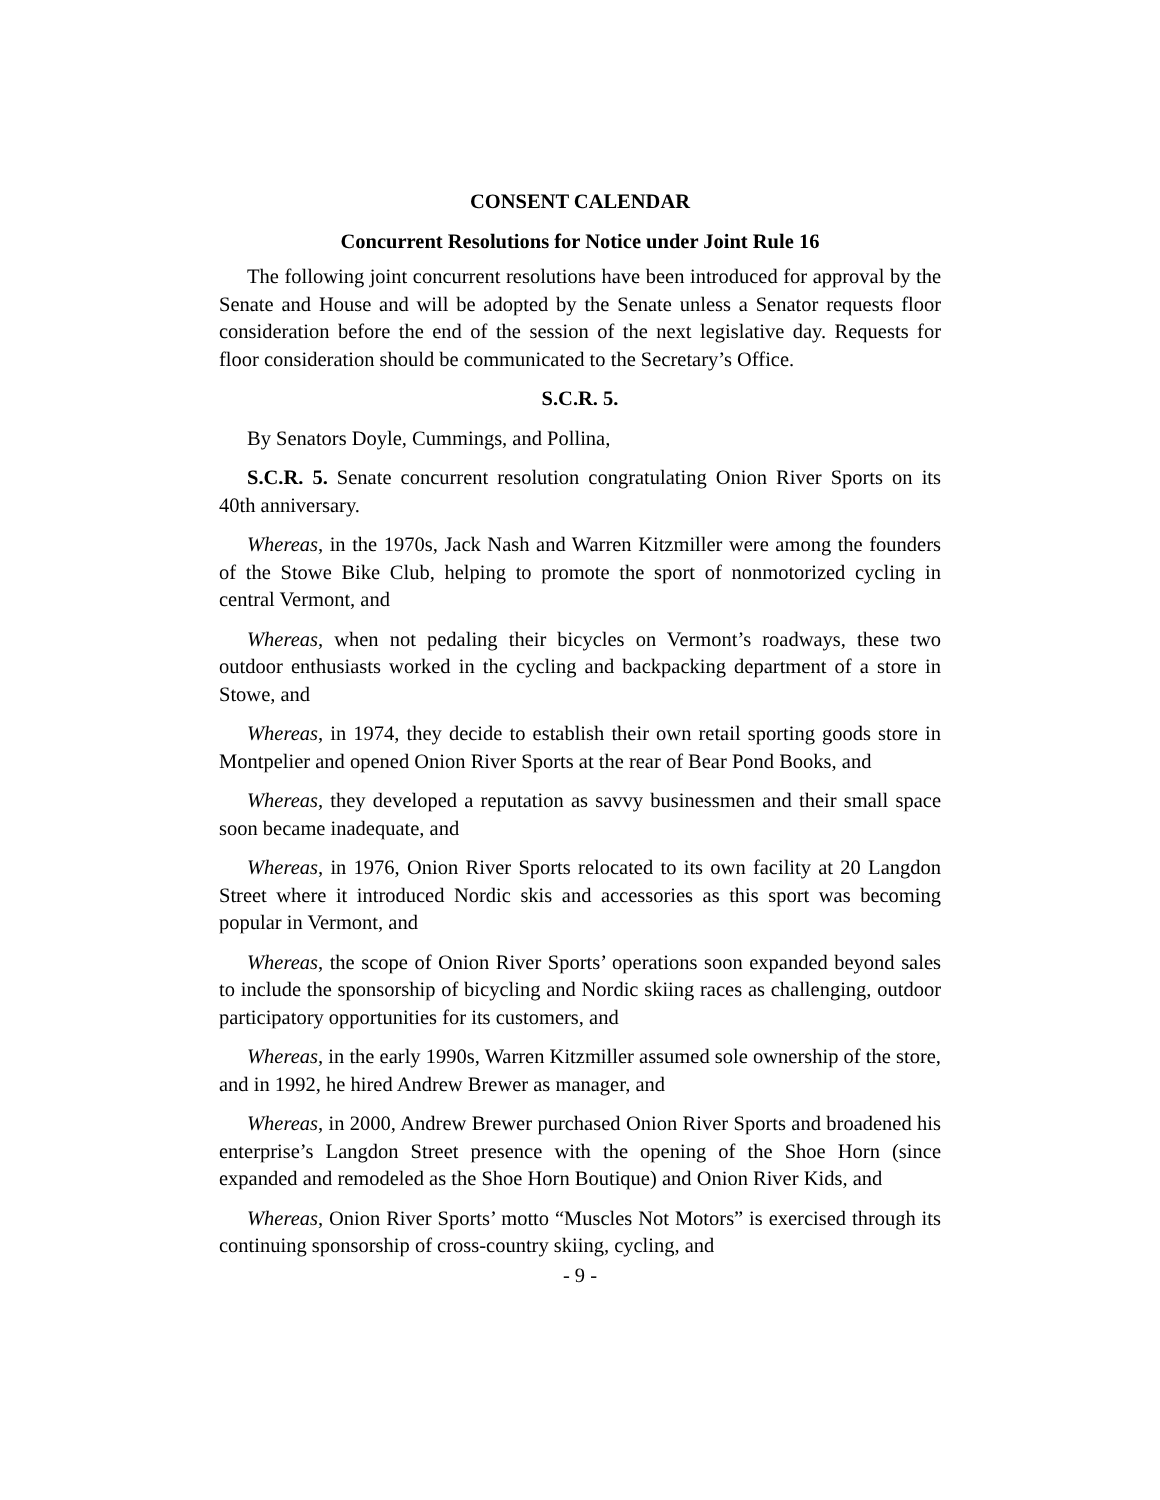CONSENT CALENDAR
Concurrent Resolutions for Notice under Joint Rule 16
The following joint concurrent resolutions have been introduced for approval by the Senate and House and will be adopted by the Senate unless a Senator requests floor consideration before the end of the session of the next legislative day. Requests for floor consideration should be communicated to the Secretary’s Office.
S.C.R. 5.
By Senators Doyle, Cummings, and Pollina,
S.C.R. 5. Senate concurrent resolution congratulating Onion River Sports on its 40th anniversary.
Whereas, in the 1970s, Jack Nash and Warren Kitzmiller were among the founders of the Stowe Bike Club, helping to promote the sport of nonmotorized cycling in central Vermont, and
Whereas, when not pedaling their bicycles on Vermont’s roadways, these two outdoor enthusiasts worked in the cycling and backpacking department of a store in Stowe, and
Whereas, in 1974, they decide to establish their own retail sporting goods store in Montpelier and opened Onion River Sports at the rear of Bear Pond Books, and
Whereas, they developed a reputation as savvy businessmen and their small space soon became inadequate, and
Whereas, in 1976, Onion River Sports relocated to its own facility at 20 Langdon Street where it introduced Nordic skis and accessories as this sport was becoming popular in Vermont, and
Whereas, the scope of Onion River Sports’ operations soon expanded beyond sales to include the sponsorship of bicycling and Nordic skiing races as challenging, outdoor participatory opportunities for its customers, and
Whereas, in the early 1990s, Warren Kitzmiller assumed sole ownership of the store, and in 1992, he hired Andrew Brewer as manager, and
Whereas, in 2000, Andrew Brewer purchased Onion River Sports and broadened his enterprise’s Langdon Street presence with the opening of the Shoe Horn (since expanded and remodeled as the Shoe Horn Boutique) and Onion River Kids, and
Whereas, Onion River Sports’ motto “Muscles Not Motors” is exercised through its continuing sponsorship of cross-country skiing, cycling, and
- 9 -